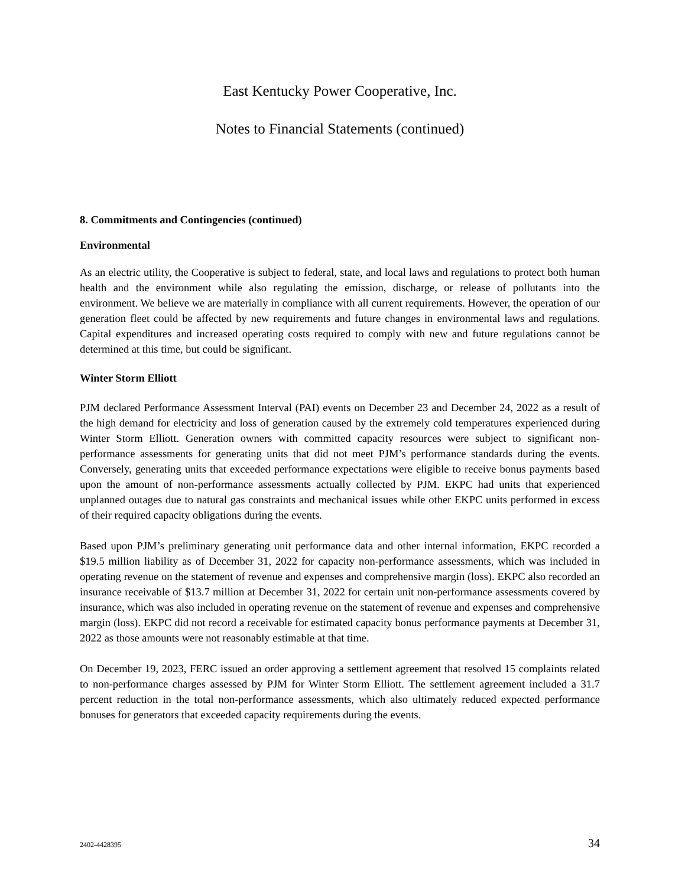East Kentucky Power Cooperative, Inc.
Notes to Financial Statements (continued)
8. Commitments and Contingencies (continued)
Environmental
As an electric utility, the Cooperative is subject to federal, state, and local laws and regulations to protect both human health and the environment while also regulating the emission, discharge, or release of pollutants into the environment. We believe we are materially in compliance with all current requirements. However, the operation of our generation fleet could be affected by new requirements and future changes in environmental laws and regulations. Capital expenditures and increased operating costs required to comply with new and future regulations cannot be determined at this time, but could be significant.
Winter Storm Elliott
PJM declared Performance Assessment Interval (PAI) events on December 23 and December 24, 2022 as a result of the high demand for electricity and loss of generation caused by the extremely cold temperatures experienced during Winter Storm Elliott. Generation owners with committed capacity resources were subject to significant non-performance assessments for generating units that did not meet PJM’s performance standards during the events. Conversely, generating units that exceeded performance expectations were eligible to receive bonus payments based upon the amount of non-performance assessments actually collected by PJM. EKPC had units that experienced unplanned outages due to natural gas constraints and mechanical issues while other EKPC units performed in excess of their required capacity obligations during the events.
Based upon PJM’s preliminary generating unit performance data and other internal information, EKPC recorded a $19.5 million liability as of December 31, 2022 for capacity non-performance assessments, which was included in operating revenue on the statement of revenue and expenses and comprehensive margin (loss). EKPC also recorded an insurance receivable of $13.7 million at December 31, 2022 for certain unit non-performance assessments covered by insurance, which was also included in operating revenue on the statement of revenue and expenses and comprehensive margin (loss). EKPC did not record a receivable for estimated capacity bonus performance payments at December 31, 2022 as those amounts were not reasonably estimable at that time.
On December 19, 2023, FERC issued an order approving a settlement agreement that resolved 15 complaints related to non-performance charges assessed by PJM for Winter Storm Elliott. The settlement agreement included a 31.7 percent reduction in the total non-performance assessments, which also ultimately reduced expected performance bonuses for generators that exceeded capacity requirements during the events.
2402-4428395 34